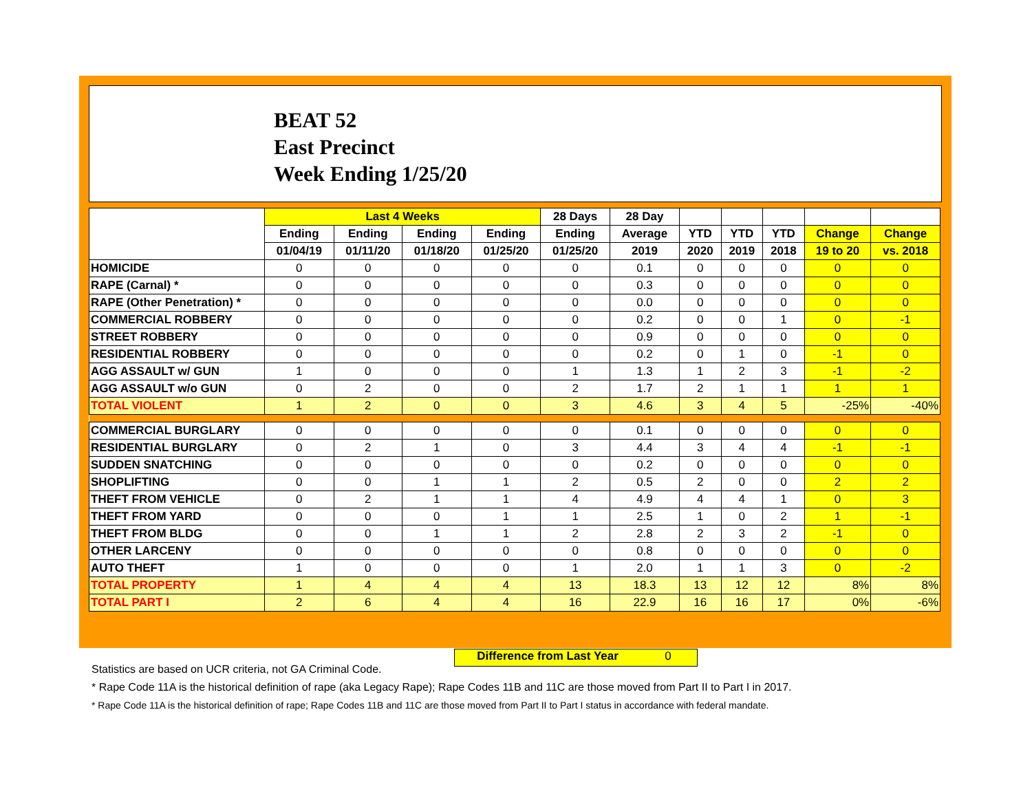BEAT 52
East Precinct
Week Ending 1/25/20
| | Last 4 Weeks | | | | 28 Days | 28 Day | | | | | |
| --- | --- | --- | --- | --- | --- | --- | --- | --- | --- | --- | --- |
| | Ending | Ending | Ending | Ending | Ending | Average | YTD | YTD | YTD | Change | Change |
| | 01/04/19 | 01/11/20 | 01/18/20 | 01/25/20 | 01/25/20 | 2019 | 2020 | 2019 | 2018 | 19 to 20 | vs. 2018 |
| HOMICIDE | 0 | 0 | 0 | 0 | 0 | 0.1 | 0 | 0 | 0 | 0 | 0 |
| RAPE (Carnal) * | 0 | 0 | 0 | 0 | 0 | 0.3 | 0 | 0 | 0 | 0 | 0 |
| RAPE (Other Penetration) * | 0 | 0 | 0 | 0 | 0 | 0.0 | 0 | 0 | 0 | 0 | 0 |
| COMMERCIAL ROBBERY | 0 | 0 | 0 | 0 | 0 | 0.2 | 0 | 0 | 1 | 0 | -1 |
| STREET ROBBERY | 0 | 0 | 0 | 0 | 0 | 0.9 | 0 | 0 | 0 | 0 | 0 |
| RESIDENTIAL ROBBERY | 0 | 0 | 0 | 0 | 0 | 0.2 | 0 | 1 | 0 | -1 | 0 |
| AGG ASSAULT w/ GUN | 1 | 0 | 0 | 0 | 1 | 1.3 | 1 | 2 | 3 | -1 | -2 |
| AGG ASSAULT w/o GUN | 0 | 2 | 0 | 0 | 2 | 1.7 | 2 | 1 | 1 | 1 | 1 |
| TOTAL VIOLENT | 1 | 2 | 0 | 0 | 3 | 4.6 | 3 | 4 | 5 | -25% | -40% |
| COMMERCIAL BURGLARY | 0 | 0 | 0 | 0 | 0 | 0.1 | 0 | 0 | 0 | 0 | 0 |
| RESIDENTIAL BURGLARY | 0 | 2 | 1 | 0 | 3 | 4.4 | 3 | 4 | 4 | -1 | -1 |
| SUDDEN SNATCHING | 0 | 0 | 0 | 0 | 0 | 0.2 | 0 | 0 | 0 | 0 | 0 |
| SHOPLIFTING | 0 | 0 | 1 | 1 | 2 | 0.5 | 2 | 0 | 0 | 2 | 2 |
| THEFT FROM VEHICLE | 0 | 2 | 1 | 1 | 4 | 4.9 | 4 | 4 | 1 | 0 | 3 |
| THEFT FROM YARD | 0 | 0 | 0 | 1 | 1 | 2.5 | 1 | 0 | 2 | 1 | -1 |
| THEFT FROM BLDG | 0 | 0 | 1 | 1 | 2 | 2.8 | 2 | 3 | 2 | -1 | 0 |
| OTHER LARCENY | 0 | 0 | 0 | 0 | 0 | 0.8 | 0 | 0 | 0 | 0 | 0 |
| AUTO THEFT | 1 | 0 | 0 | 0 | 1 | 2.0 | 1 | 1 | 3 | 0 | -2 |
| TOTAL PROPERTY | 1 | 4 | 4 | 4 | 13 | 18.3 | 13 | 12 | 12 | 8% | 8% |
| TOTAL PART I | 2 | 6 | 4 | 4 | 16 | 22.9 | 16 | 16 | 17 | 0% | -6% |
Difference from Last Year 0
Statistics are based on UCR criteria, not GA Criminal Code.
* Rape Code 11A is the historical definition of rape (aka Legacy Rape); Rape Codes 11B and 11C are those moved from Part II to Part I in 2017.
* Rape Code 11A is the historical definition of rape; Rape Codes 11B and 11C are those moved from Part II to Part I status in accordance with federal mandate.